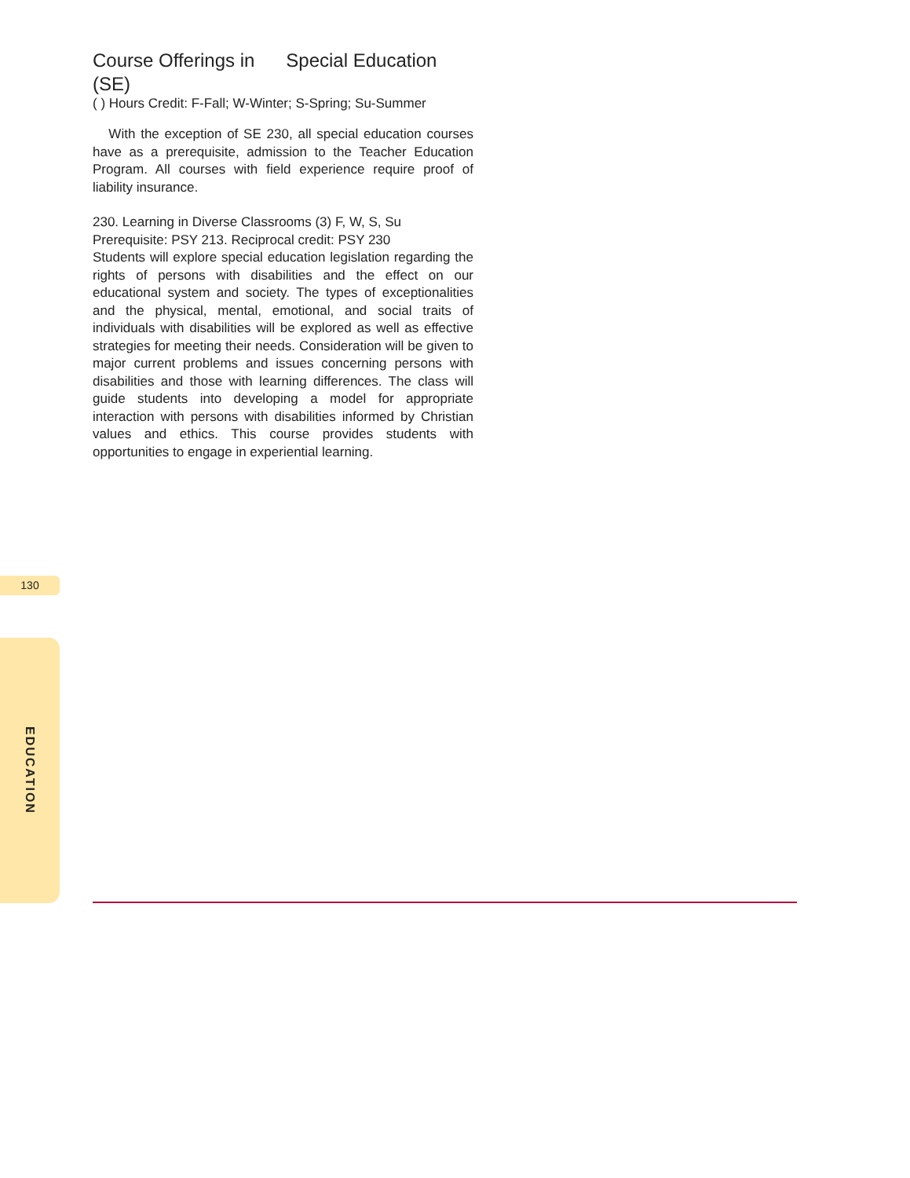Course Offerings in Special Education (SE)
( ) Hours Credit: F-Fall; W-Winter; S-Spring; Su-Summer
With the exception of SE 230, all special education courses have as a prerequisite, admission to the Teacher Education Program. All courses with field experience require proof of liability insurance.
230. Learning in Diverse Classrooms (3) F, W, S, Su
Prerequisite: PSY 213. Reciprocal credit: PSY 230
Students will explore special education legislation regarding the rights of persons with disabilities and the effect on our educational system and society. The types of exceptionalities and the physical, mental, emotional, and social traits of individuals with disabilities will be explored as well as effective strategies for meeting their needs. Consideration will be given to major current problems and issues concerning persons with disabilities and those with learning differences. The class will guide students into developing a model for appropriate interaction with persons with disabilities informed by Christian values and ethics. This course provides students with opportunities to engage in experiential learning.
130
EDUCATION